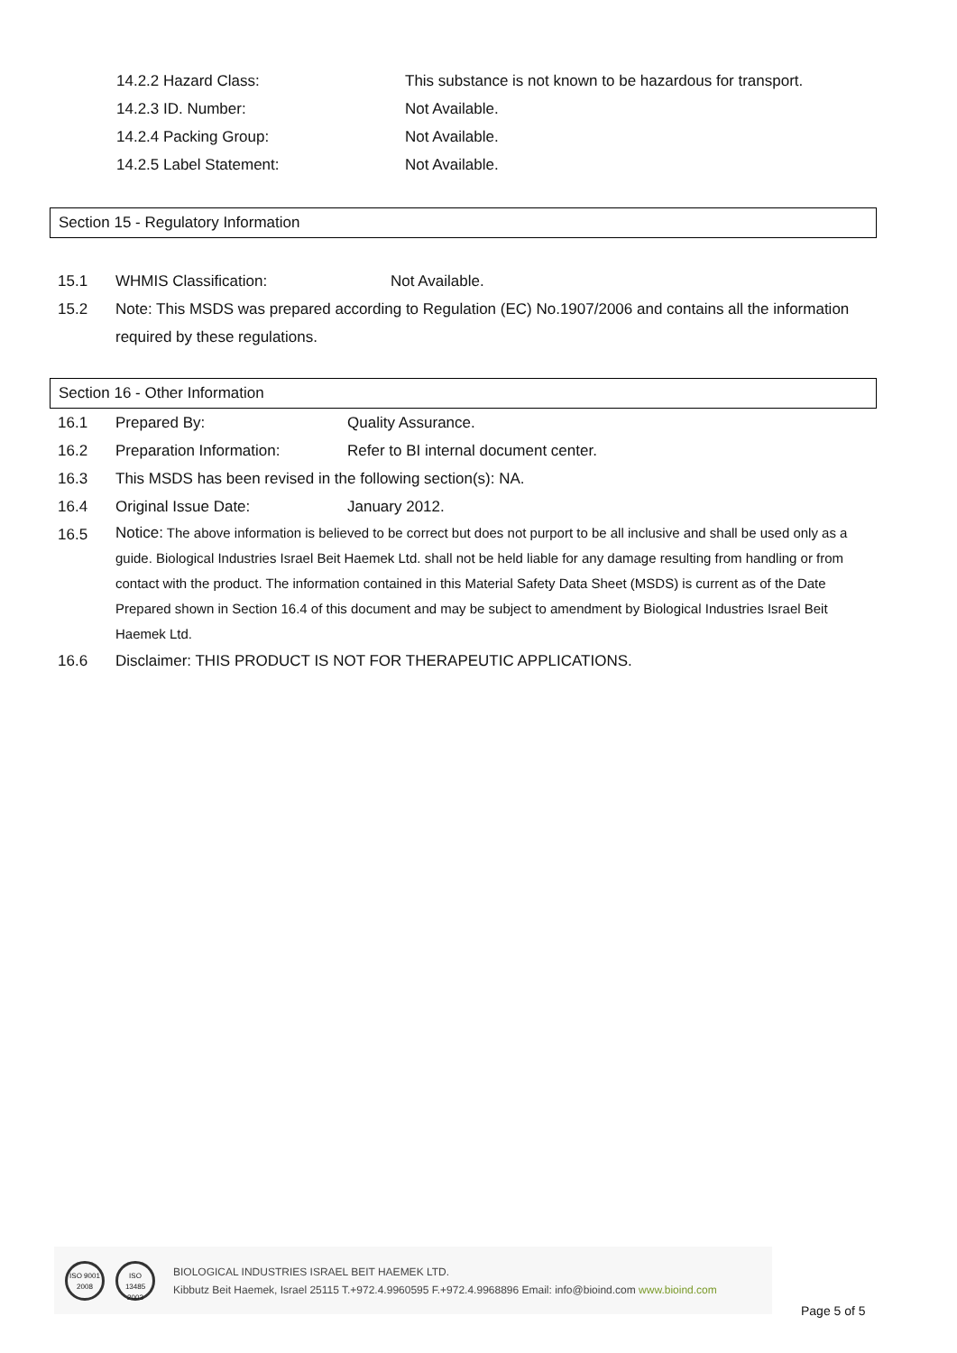14.2.2 Hazard Class: This substance is not known to be hazardous for transport.
14.2.3 ID. Number: Not Available.
14.2.4 Packing Group: Not Available.
14.2.5 Label Statement: Not Available.
Section 15 - Regulatory Information
15.1 WHMIS Classification: Not Available.
15.2 Note: This MSDS was prepared according to Regulation (EC) No.1907/2006 and contains all the information required by these regulations.
Section 16 - Other Information
16.1 Prepared By: Quality Assurance.
16.2 Preparation Information: Refer to BI internal document center.
16.3 This MSDS has been revised in the following section(s): NA.
16.4 Original Issue Date: January 2012.
16.5 Notice: The above information is believed to be correct but does not purport to be all inclusive and shall be used only as a guide. Biological Industries Israel Beit Haemek Ltd. shall not be held liable for any damage resulting from handling or from contact with the product. The information contained in this Material Safety Data Sheet (MSDS) is current as of the Date Prepared shown in Section 16.4 of this document and may be subject to amendment by Biological Industries Israel Beit Haemek Ltd.
16.6 Disclaimer: THIS PRODUCT IS NOT FOR THERAPEUTIC APPLICATIONS.
ISO 9001 2008
ISO 13485 2003
BIOLOGICAL INDUSTRIES ISRAEL BEIT HAEMEK LTD.
Kibbutz Beit Haemek, Israel 25115 T.+972.4.9960595 F.+972.4.9968896 Email: info@bioind.com www.bioind.com
Page 5 of 5